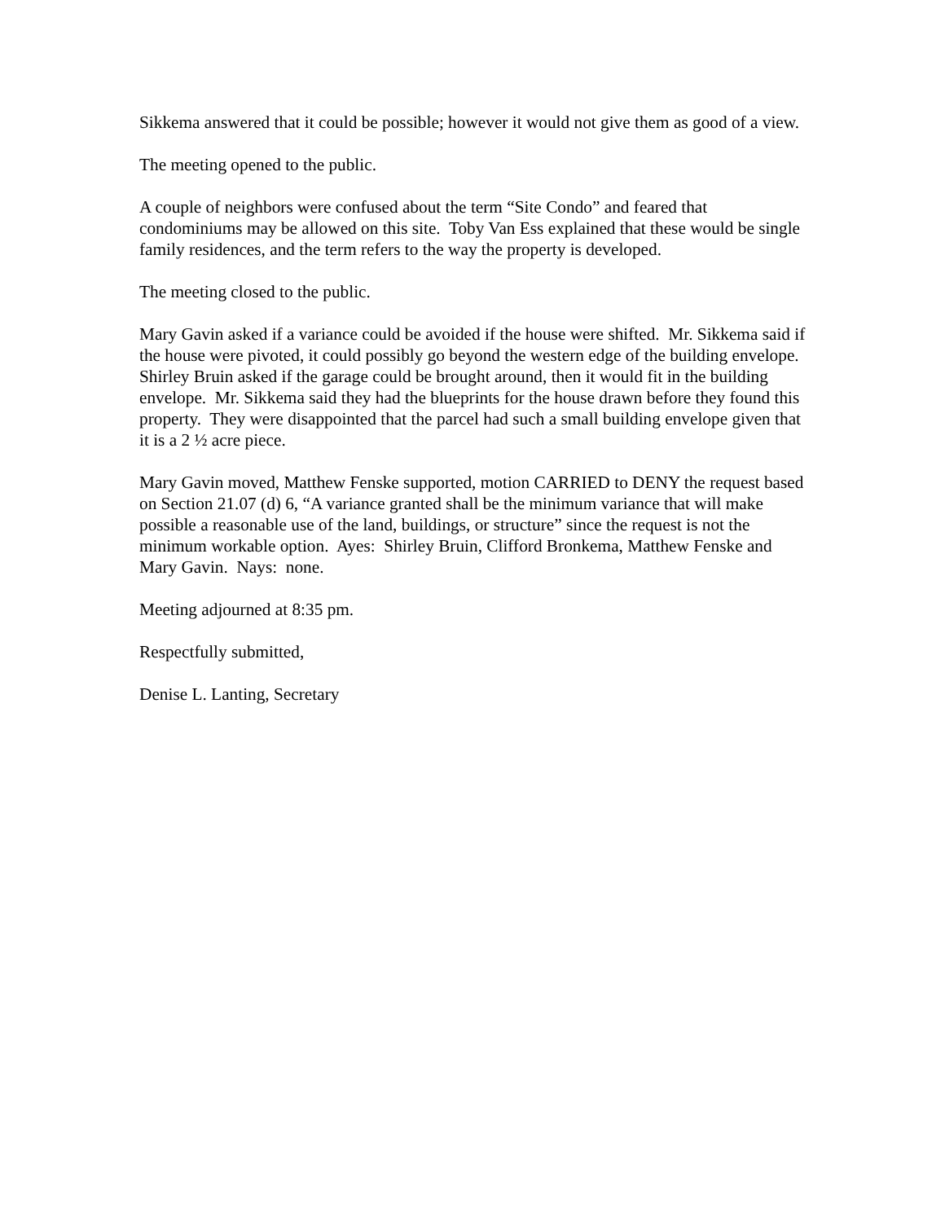Sikkema answered that it could be possible; however it would not give them as good of a view.
The meeting opened to the public.
A couple of neighbors were confused about the term “Site Condo” and feared that condominiums may be allowed on this site. Toby Van Ess explained that these would be single family residences, and the term refers to the way the property is developed.
The meeting closed to the public.
Mary Gavin asked if a variance could be avoided if the house were shifted. Mr. Sikkema said if the house were pivoted, it could possibly go beyond the western edge of the building envelope. Shirley Bruin asked if the garage could be brought around, then it would fit in the building envelope. Mr. Sikkema said they had the blueprints for the house drawn before they found this property. They were disappointed that the parcel had such a small building envelope given that it is a 2 ½ acre piece.
Mary Gavin moved, Matthew Fenske supported, motion CARRIED to DENY the request based on Section 21.07 (d) 6, “A variance granted shall be the minimum variance that will make possible a reasonable use of the land, buildings, or structure” since the request is not the minimum workable option. Ayes: Shirley Bruin, Clifford Bronkema, Matthew Fenske and Mary Gavin. Nays: none.
Meeting adjourned at 8:35 pm.
Respectfully submitted,
Denise L. Lanting, Secretary